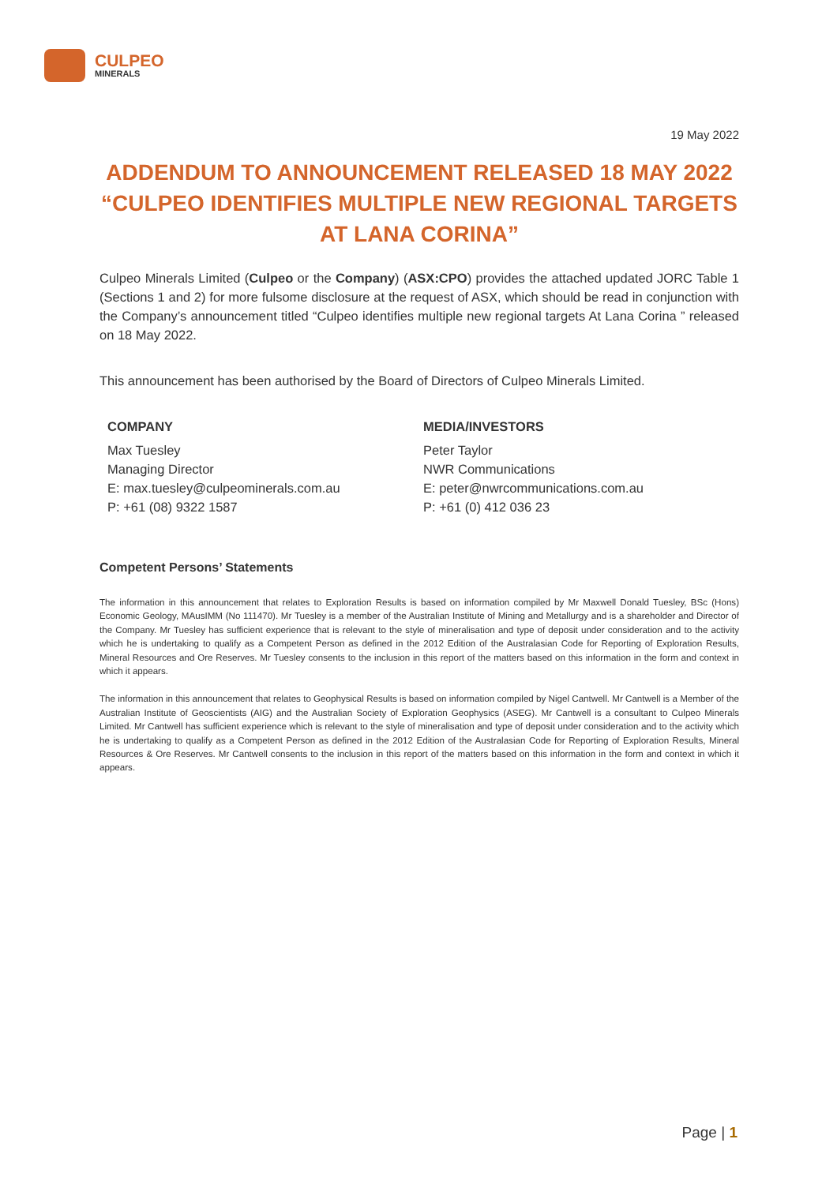CULPEO
MINERALS
19 May 2022
ADDENDUM TO ANNOUNCEMENT RELEASED 18 MAY 2022 “CULPEO IDENTIFIES MULTIPLE NEW REGIONAL TARGETS AT LANA CORINA”
Culpeo Minerals Limited (Culpeo or the Company) (ASX:CPO) provides the attached updated JORC Table 1 (Sections 1 and 2) for more fulsome disclosure at the request of ASX, which should be read in conjunction with the Company’s announcement titled “Culpeo identifies multiple new regional targets At Lana Corina ” released on 18 May 2022.
This announcement has been authorised by the Board of Directors of Culpeo Minerals Limited.
COMPANY
Max Tuesley
Managing Director
E: max.tuesley@culpeominerals.com.au
P: +61 (08) 9322 1587
MEDIA/INVESTORS
Peter Taylor
NWR Communications
E: peter@nwrcommunications.com.au
P: +61 (0) 412 036 23
Competent Persons’ Statements
The information in this announcement that relates to Exploration Results is based on information compiled by Mr Maxwell Donald Tuesley, BSc (Hons) Economic Geology, MAusIMM (No 111470). Mr Tuesley is a member of the Australian Institute of Mining and Metallurgy and is a shareholder and Director of the Company. Mr Tuesley has sufficient experience that is relevant to the style of mineralisation and type of deposit under consideration and to the activity which he is undertaking to qualify as a Competent Person as defined in the 2012 Edition of the Australasian Code for Reporting of Exploration Results, Mineral Resources and Ore Reserves. Mr Tuesley consents to the inclusion in this report of the matters based on this information in the form and context in which it appears.
The information in this announcement that relates to Geophysical Results is based on information compiled by Nigel Cantwell. Mr Cantwell is a Member of the Australian Institute of Geoscientists (AIG) and the Australian Society of Exploration Geophysics (ASEG). Mr Cantwell is a consultant to Culpeo Minerals Limited. Mr Cantwell has sufficient experience which is relevant to the style of mineralisation and type of deposit under consideration and to the activity which he is undertaking to qualify as a Competent Person as defined in the 2012 Edition of the Australasian Code for Reporting of Exploration Results, Mineral Resources & Ore Reserves. Mr Cantwell consents to the inclusion in this report of the matters based on this information in the form and context in which it appears.
Page | 1